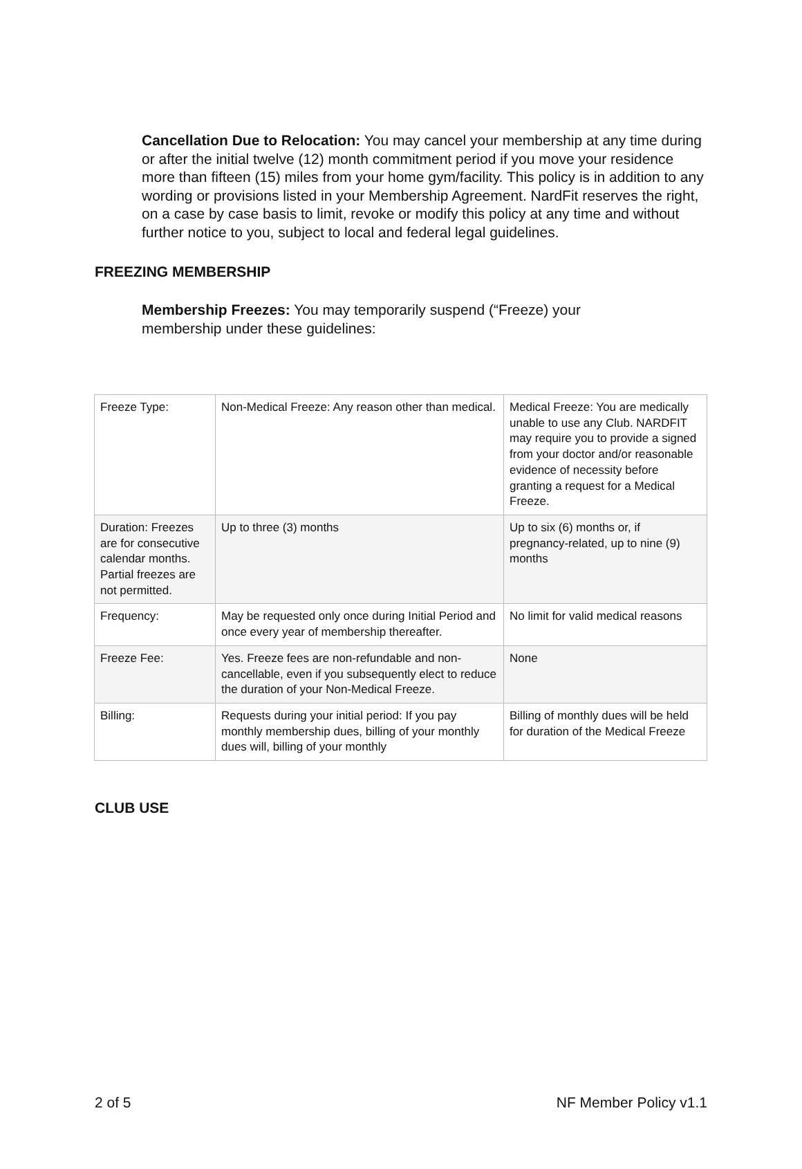Cancellation Due to Relocation: You may cancel your membership at any time during or after the initial twelve (12) month commitment period if you move your residence more than fifteen (15) miles from your home gym/facility. This policy is in addition to any wording or provisions listed in your Membership Agreement. NardFit reserves the right, on a case by case basis to limit, revoke or modify this policy at any time and without further notice to you, subject to local and federal legal guidelines.
FREEZING MEMBERSHIP
Membership Freezes: You may temporarily suspend (“Freeze) your membership under these guidelines:
| Freeze Type: | Non-Medical Freeze: Any reason other than medical. | Medical Freeze: You are medically unable to use any Club. NARDFIT may require you to provide a signed from your doctor and/or reasonable evidence of necessity before granting a request for a Medical Freeze. |
| Duration: Freezes are for consecutive calendar months. Partial freezes are not permitted. | Up to three (3) months | Up to six (6) months or, if pregnancy-related, up to nine (9) months |
| Frequency: | May be requested only once during Initial Period and once every year of membership thereafter. | No limit for valid medical reasons |
| Freeze Fee: | Yes. Freeze fees are non-refundable and non-cancellable, even if you subsequently elect to reduce the duration of your Non-Medical Freeze. | None |
| Billing: | Requests during your initial period: If you pay monthly membership dues, billing of your monthly dues will, billing of your monthly | Billing of monthly dues will be held for duration of the Medical Freeze |
CLUB USE
2 of 5 NF Member Policy v1.1